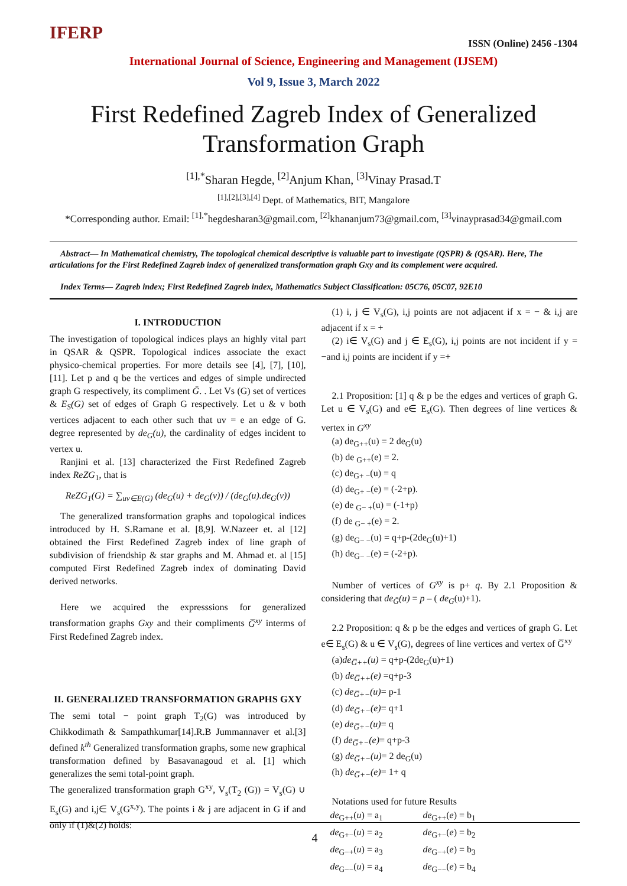IFERP
ISSN (Online) 2456 -1304
International Journal of Science, Engineering and Management (IJSEM)
Vol 9, Issue 3, March 2022
First Redefined Zagreb Index of Generalized
Transformation Graph
<sup>[1],*</sup>Sharan Hegde, <sup>[2]</sup>Anjum Khan, <sup>[3]</sup>Vinay Prasad.T
<sup>[1],[2],[3],[4]</sup> Dept. of Mathematics, BIT, Mangalore
*Corresponding author. Email: <sup>[1],*</sup>hegdesharan3@gmail.com, <sup>[2]</sup>khananjum73@gmail.com, <sup>[3]</sup>vinayprasad34@gmail.com
Abstract— In Mathematical chemistry, The topological chemical descriptive is valuable part to investigate (QSPR) & (QSAR). Here, The articulations for the First Redefined Zagreb index of generalized transformation graph Gxy and its complement were acquired.
Index Terms— Zagreb index; First Redefined Zagreb index, Mathematics Subject Classification: 05C76, 05C07, 92E10
I. INTRODUCTION
The investigation of topological indices plays an highly vital part in QSAR & QSPR. Topological indices associate the exact physico-chemical properties. For more details see [4], [7], [10], [11]. Let p and q be the vertices and edges of simple undirected graph G respectively, its compliment Ḡ. . Let Vs (G) set of vertices & E<sub>S</sub>(G) set of edges of Graph G respectively. Let u & v both vertices adjacent to each other such that uv = e an edge of G. degree represented by de<sub>G</sub>(u), the cardinality of edges incident to vertex u.
Ranjini et al. [13] characterized the First Redefined Zagreb index ReZG<sub>1</sub>, that is
ReZG<sub>1</sub>(G) = ∑<sub>uv∈E(G)</sub> (de<sub>G</sub>(u) + de<sub>G</sub>(v)) / (de<sub>G</sub>(u).de<sub>G</sub>(v))
The generalized transformation graphs and topological indices introduced by H. S.Ramane et al. [8,9]. W.Nazeer et. al [12] obtained the First Redefined Zagreb index of line graph of subdivision of friendship & star graphs and M. Ahmad et. al [15] computed First Redefined Zagreb index of dominating David derived networks.
Here we acquired the expresssions for generalized transformation graphs Gxy and their compliments G̅<sup>xy</sup> interms of First Redefined Zagreb index.
II. GENERALIZED TRANSFORMATION GRAPHS GXY
The semi total − point graph T<sub>2</sub>(G) was introduced by Chikkodimath & Sampathkumar[14].R.B Jummannaver et al.[3] defined k<sup>th</sup> Generalized transformation graphs, some new graphical transformation defined by Basavanagoud et al. [1] which generalizes the semi total-point graph.
The generalized transformation graph G<sup>xy</sup>, V<sub>s</sub>(T<sub>2</sub> (G)) = V<sub>s</sub>(G) ∪ E<sub>s</sub>(G) and i,j∈ V<sub>s</sub>(G<sup>x,y</sup>). The points i & j are adjacent in G if and only if (1)&(2) holds:
(1) i, j ∈ V<sub>s</sub>(G), i,j points are not adjacent if x = − & i,j are adjacent if x = +
(2) i∈ V<sub>s</sub>(G) and j ∈ E<sub>s</sub>(G), i,j points are not incident if y = −and i,j points are incident if y =+
2.1 Proposition: [1] q & p be the edges and vertices of graph G. Let u ∈ V<sub>s</sub>(G) and e∈ E<sub>s</sub>(G). Then degrees of line vertices & vertex in G<sup>xy</sup>
(a) de<sub>G++</sub>(u) = 2 de<sub>G</sub>(u)
(b) de <sub>G++</sub>(e) = 2.
(c) de<sub>G+ −</sub>(u) = q
(d) de<sub>G+ −</sub>(e) = (-2+p).
(e) de <sub>G− +</sub>(u) = (-1+p)
(f) de <sub>G− +</sub>(e) = 2.
(g) de<sub>G− −</sub>(u) = q+p-(2de<sub>G</sub>(u)+1)
(h) de<sub>G− −</sub>(e) = (-2+p).
Number of vertices of G<sup>xy</sup> is p+ q. By 2.1 Proposition & considering that de<sub>Ḡ</sub>(u) = p – ( de<sub>G</sub>(u)+1).
2.2 Proposition: q & p be the edges and vertices of graph G. Let e∈ E<sub>s</sub>(G) & u ∈ V<sub>s</sub>(G), degrees of line vertices and vertex of G̅<sup>xy</sup>
(a)de<sub>G̅++</sub>(u) = q+p-(2de<sub>G</sub>(u)+1)
(b) de<sub>G̅++</sub>(e) =q+p-3
(c) de<sub>G̅+−</sub>(u)= p-1
(d) de<sub>G̅+−</sub>(e)= q+1
(e) de<sub>G̅+−</sub>(u)= q
(f) de<sub>G̅+−</sub>(e)= q+p-3
(g) de<sub>G̅+−</sub>(u)= 2 de<sub>G</sub>(u)
(h) de<sub>G̅+−</sub>(e)= 1+ q
Notations used for future Results
| de<sub>G++</sub>( u ) = a<sub>1</sub> | de<sub>G++</sub>( e ) = b<sub>1</sub> |
| de<sub>G+−</sub>( u ) = a<sub>2</sub> | de<sub>G+−</sub>( e ) = b<sub>2</sub> |
| de<sub>G−+</sub>( u ) = a<sub>3</sub> | de<sub>G−+</sub>( e ) = b<sub>3</sub> |
| de<sub>G−−</sub>( u ) = a<sub>4</sub> | de<sub>G−−</sub>( e ) = b<sub>4</sub> |
4